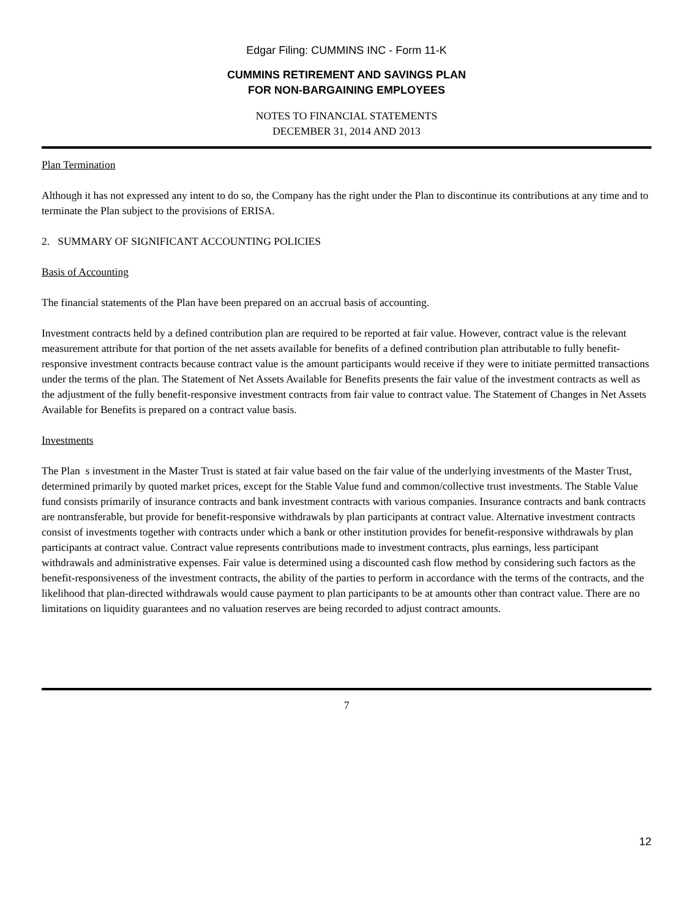Edgar Filing: CUMMINS INC - Form 11-K
CUMMINS RETIREMENT AND SAVINGS PLAN
FOR NON-BARGAINING EMPLOYEES
NOTES TO FINANCIAL STATEMENTS
DECEMBER 31, 2014 AND 2013
Plan Termination
Although it has not expressed any intent to do so, the Company has the right under the Plan to discontinue its contributions at any time and to terminate the Plan subject to the provisions of ERISA.
2. SUMMARY OF SIGNIFICANT ACCOUNTING POLICIES
Basis of Accounting
The financial statements of the Plan have been prepared on an accrual basis of accounting.
Investment contracts held by a defined contribution plan are required to be reported at fair value. However, contract value is the relevant measurement attribute for that portion of the net assets available for benefits of a defined contribution plan attributable to fully benefit-responsive investment contracts because contract value is the amount participants would receive if they were to initiate permitted transactions under the terms of the plan. The Statement of Net Assets Available for Benefits presents the fair value of the investment contracts as well as the adjustment of the fully benefit-responsive investment contracts from fair value to contract value. The Statement of Changes in Net Assets Available for Benefits is prepared on a contract value basis.
Investments
The Plan s investment in the Master Trust is stated at fair value based on the fair value of the underlying investments of the Master Trust, determined primarily by quoted market prices, except for the Stable Value fund and common/collective trust investments. The Stable Value fund consists primarily of insurance contracts and bank investment contracts with various companies. Insurance contracts and bank contracts are nontransferable, but provide for benefit-responsive withdrawals by plan participants at contract value. Alternative investment contracts consist of investments together with contracts under which a bank or other institution provides for benefit-responsive withdrawals by plan participants at contract value. Contract value represents contributions made to investment contracts, plus earnings, less participant withdrawals and administrative expenses. Fair value is determined using a discounted cash flow method by considering such factors as the benefit-responsiveness of the investment contracts, the ability of the parties to perform in accordance with the terms of the contracts, and the likelihood that plan-directed withdrawals would cause payment to plan participants to be at amounts other than contract value. There are no limitations on liquidity guarantees and no valuation reserves are being recorded to adjust contract amounts.
7
12